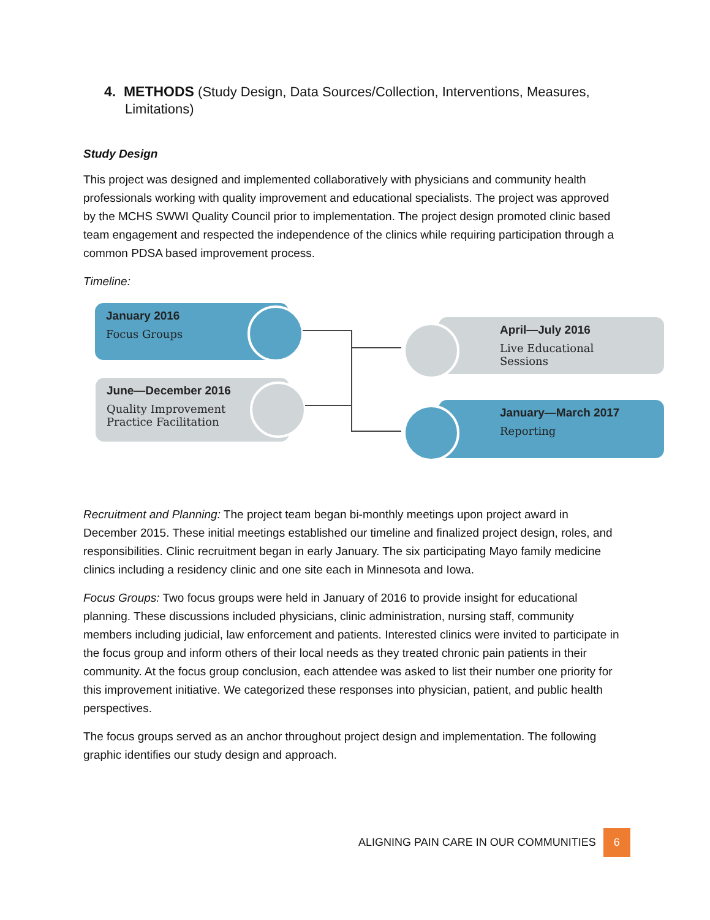4. METHODS (Study Design, Data Sources/Collection, Interventions, Measures, Limitations)
Study Design
This project was designed and implemented collaboratively with physicians and community health professionals working with quality improvement and educational specialists. The project was approved by the MCHS SWWI Quality Council prior to implementation. The project design promoted clinic based team engagement and respected the independence of the clinics while requiring participation through a common PDSA based improvement process.
Timeline:
January 2016
Focus Groups
June—December 2016
Quality Improvement
Practice Facilitation
April—July 2016
Live Educational
Sessions
January—March 2017
Reporting
Recruitment and Planning: The project team began bi-monthly meetings upon project award in December 2015. These initial meetings established our timeline and finalized project design, roles, and responsibilities. Clinic recruitment began in early January. The six participating Mayo family medicine clinics including a residency clinic and one site each in Minnesota and Iowa.
Focus Groups: Two focus groups were held in January of 2016 to provide insight for educational planning. These discussions included physicians, clinic administration, nursing staff, community members including judicial, law enforcement and patients. Interested clinics were invited to participate in the focus group and inform others of their local needs as they treated chronic pain patients in their community. At the focus group conclusion, each attendee was asked to list their number one priority for this improvement initiative. We categorized these responses into physician, patient, and public health perspectives.
The focus groups served as an anchor throughout project design and implementation. The following graphic identifies our study design and approach.
ALIGNING PAIN CARE IN OUR COMMUNITIES 6